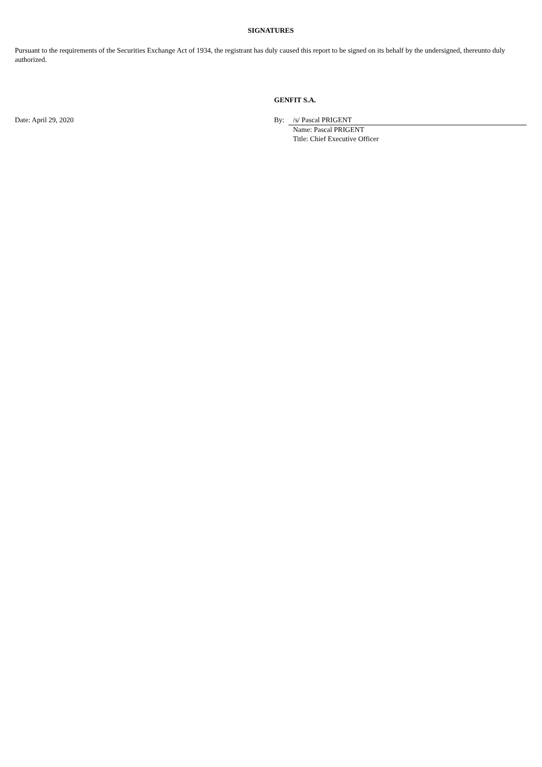SIGNATURES
Pursuant to the requirements of the Securities Exchange Act of 1934, the registrant has duly caused this report to be signed on its behalf by the undersigned, thereunto duly authorized.
GENFIT S.A.
| Date: April 29, 2020 | By: | /s/ Pascal PRIGENT |
| | | Name: Pascal PRIGENT Title: Chief Executive Officer |